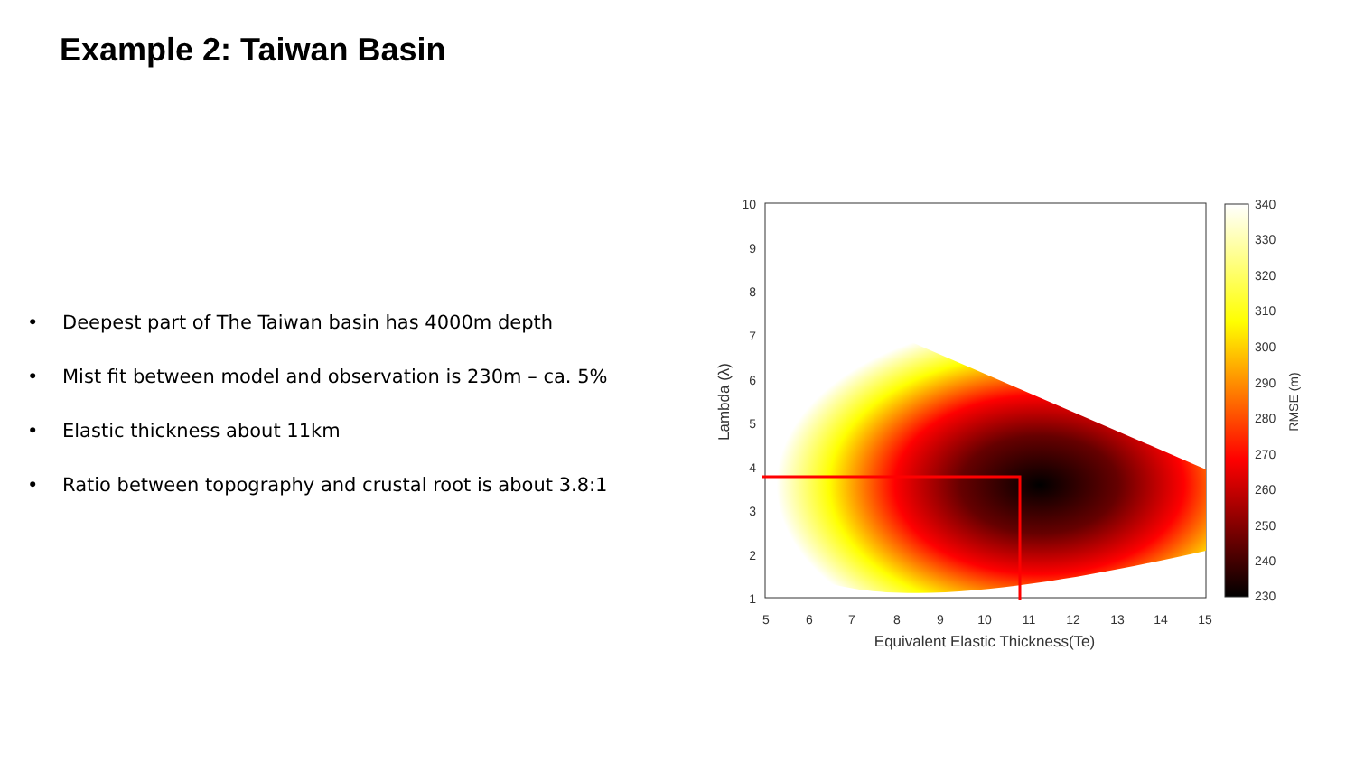Example 2: Taiwan Basin
• Deepest part of The Taiwan basin has 4000m depth
• Mist fit between model and observation is 230m – ca. 5%
• Elastic thickness about 11km
• Ratio between topography and crustal root is about 3.8:1
10
9
8
7
6
5
4
3
2
1
5
6
7
8
9
10
11
12
13
14
15
Equivalent Elastic Thickness(Te)
Lambda (λ)
RMSE (m)
340
330
320
310
300
290
280
270
260
250
240
230